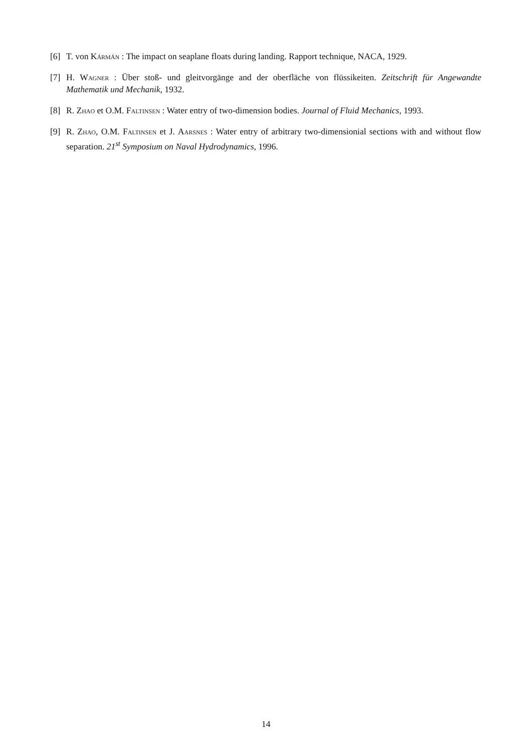[6] T. von Kármán : The impact on seaplane floats during landing. Rapport technique, NACA, 1929.
[7] H. Wagner : Über stoß- und gleitvorgänge and der oberfläche von flüssikeiten. Zeitschrift für Angewandte Mathematik und Mechanik, 1932.
[8] R. Zhao et O.M. Faltinsen : Water entry of two-dimension bodies. Journal of Fluid Mechanics, 1993.
[9] R. Zhao, O.M. Faltinsen et J. Aarsnes : Water entry of arbitrary two-dimensionial sections with and without flow separation. 21<sup>st</sup> Symposium on Naval Hydrodynamics, 1996.
14